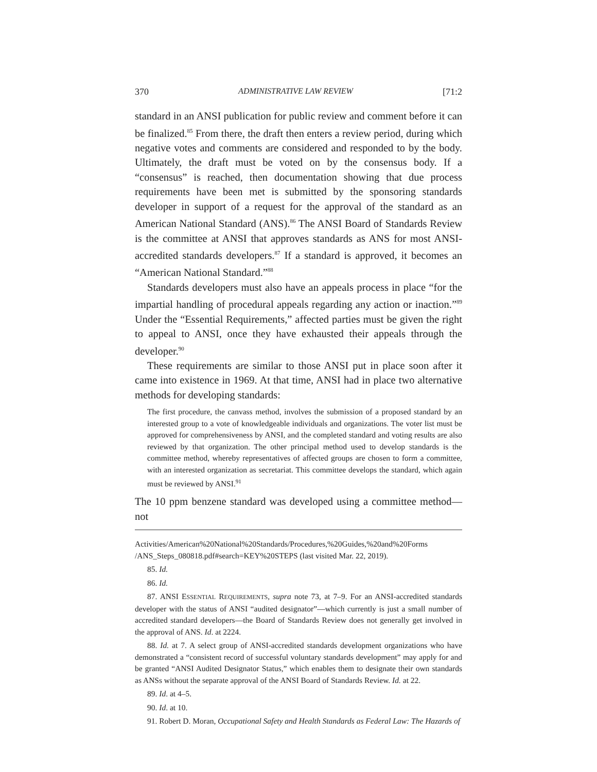370 ADMINISTRATIVE LAW REVIEW [71:2
standard in an ANSI publication for public review and comment before it can be finalized.<sup>85</sup> From there, the draft then enters a review period, during which negative votes and comments are considered and responded to by the body. Ultimately, the draft must be voted on by the consensus body. If a “consensus” is reached, then documentation showing that due process requirements have been met is submitted by the sponsoring standards developer in support of a request for the approval of the standard as an American National Standard (ANS).<sup>86</sup> The ANSI Board of Standards Review is the committee at ANSI that approves standards as ANS for most ANSI-accredited standards developers.<sup>87</sup> If a standard is approved, it becomes an “American National Standard.”<sup>88</sup>
Standards developers must also have an appeals process in place “for the impartial handling of procedural appeals regarding any action or inaction.”<sup>89</sup> Under the “Essential Requirements,” affected parties must be given the right to appeal to ANSI, once they have exhausted their appeals through the developer.<sup>90</sup>
These requirements are similar to those ANSI put in place soon after it came into existence in 1969. At that time, ANSI had in place two alternative methods for developing standards:
The first procedure, the canvass method, involves the submission of a proposed standard by an interested group to a vote of knowledgeable individuals and organizations. The voter list must be approved for comprehensiveness by ANSI, and the completed standard and voting results are also reviewed by that organization. The other principal method used to develop standards is the committee method, whereby representatives of affected groups are chosen to form a committee, with an interested organization as secretariat. This committee develops the standard, which again must be reviewed by ANSI.<sup>91</sup>
The 10 ppm benzene standard was developed using a committee method—not
Activities/American%20National%20Standards/Procedures,%20Guides,%20and%20Forms /ANS_Steps_080818.pdf#search=KEY%20STEPS (last visited Mar. 22, 2019).
85. Id.
86. Id.
87. ANSI ESSENTIAL REQUIREMENTS, supra note 73, at 7–9. For an ANSI-accredited standards developer with the status of ANSI “audited designator”—which currently is just a small number of accredited standard developers—the Board of Standards Review does not generally get involved in the approval of ANS. Id. at 2224.
88. Id. at 7. A select group of ANSI-accredited standards development organizations who have demonstrated a “consistent record of successful voluntary standards development” may apply for and be granted “ANSI Audited Designator Status,” which enables them to designate their own standards as ANSs without the separate approval of the ANSI Board of Standards Review. Id. at 22.
89. Id. at 4–5.
90. Id. at 10.
91. Robert D. Moran, Occupational Safety and Health Standards as Federal Law: The Hazards of